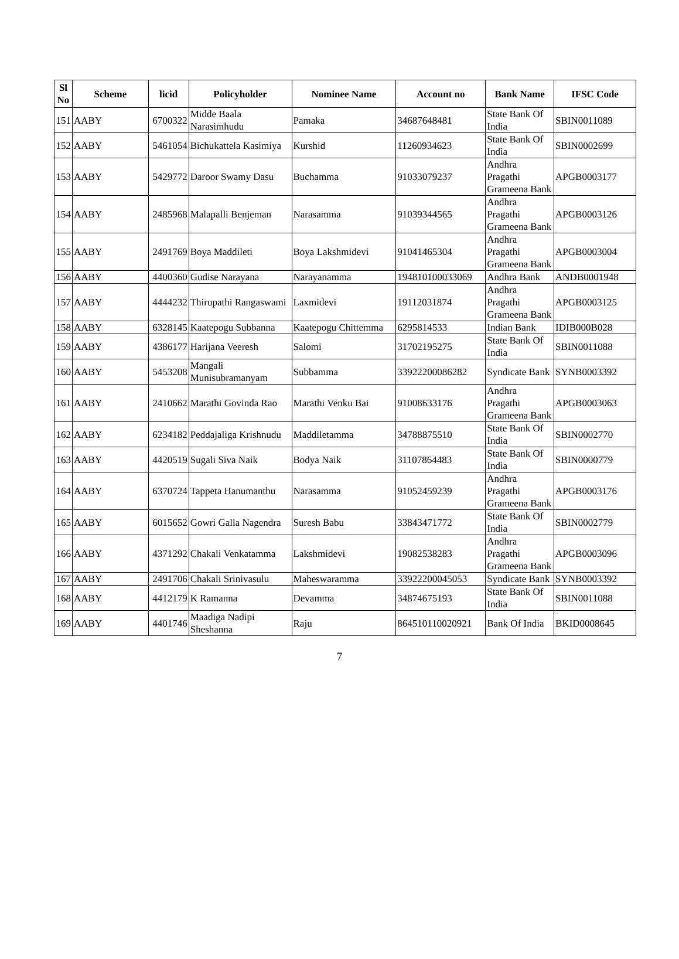| Sl No | Scheme | licid | Policyholder | Nominee Name | Account no | Bank Name | IFSC Code |
| --- | --- | --- | --- | --- | --- | --- | --- |
| 151 | AABY | 6700322 | Midde Baala Narasimhudu | Pamaka | 34687648481 | State Bank Of India | SBIN0011089 |
| 152 | AABY | 5461054 | Bichukattela Kasimiya | Kurshid | 11260934623 | State Bank Of India | SBIN0002699 |
| 153 | AABY | 5429772 | Daroor Swamy Dasu | Buchamma | 91033079237 | Andhra Pragathi Grameena Bank | APGB0003177 |
| 154 | AABY | 2485968 | Malapalli Benjeman | Narasamma | 91039344565 | Andhra Pragathi Grameena Bank | APGB0003126 |
| 155 | AABY | 2491769 | Boya Maddileti | Boya Lakshmidevi | 91041465304 | Andhra Pragathi Grameena Bank | APGB0003004 |
| 156 | AABY | 4400360 | Gudise Narayana | Narayanamma | 194810100033069 | Andhra Bank | ANDB0001948 |
| 157 | AABY | 4444232 | Thirupathi Rangaswami | Laxmidevi | 19112031874 | Andhra Pragathi Grameena Bank | APGB0003125 |
| 158 | AABY | 6328145 | Kaatepogu Subbanna | Kaatepogu Chittemma | 6295814533 | Indian Bank | IDIB000B028 |
| 159 | AABY | 4386177 | Harijana Veeresh | Salomi | 31702195275 | State Bank Of India | SBIN0011088 |
| 160 | AABY | 5453208 | Mangali Munisubramanyam | Subbamma | 33922200086282 | Syndicate Bank | SYNB0003392 |
| 161 | AABY | 2410662 | Marathi Govinda Rao | Marathi Venku Bai | 91008633176 | Andhra Pragathi Grameena Bank | APGB0003063 |
| 162 | AABY | 6234182 | Peddajaliga Krishnudu | Maddiletamma | 34788875510 | State Bank Of India | SBIN0002770 |
| 163 | AABY | 4420519 | Sugali Siva Naik | Bodya Naik | 31107864483 | State Bank Of India | SBIN0000779 |
| 164 | AABY | 6370724 | Tappeta Hanumanthu | Narasamma | 91052459239 | Andhra Pragathi Grameena Bank | APGB0003176 |
| 165 | AABY | 6015652 | Gowri Galla Nagendra | Suresh Babu | 33843471772 | State Bank Of India | SBIN0002779 |
| 166 | AABY | 4371292 | Chakali Venkatamma | Lakshmidevi | 19082538283 | Andhra Pragathi Grameena Bank | APGB0003096 |
| 167 | AABY | 2491706 | Chakali Srinivasulu | Maheswaramma | 33922200045053 | Syndicate Bank | SYNB0003392 |
| 168 | AABY | 4412179 | K Ramanna | Devamma | 34874675193 | State Bank Of India | SBIN0011088 |
| 169 | AABY | 4401746 | Maadiga Nadipi Sheshanna | Raju | 864510110020921 | Bank Of India | BKID0008645 |
7